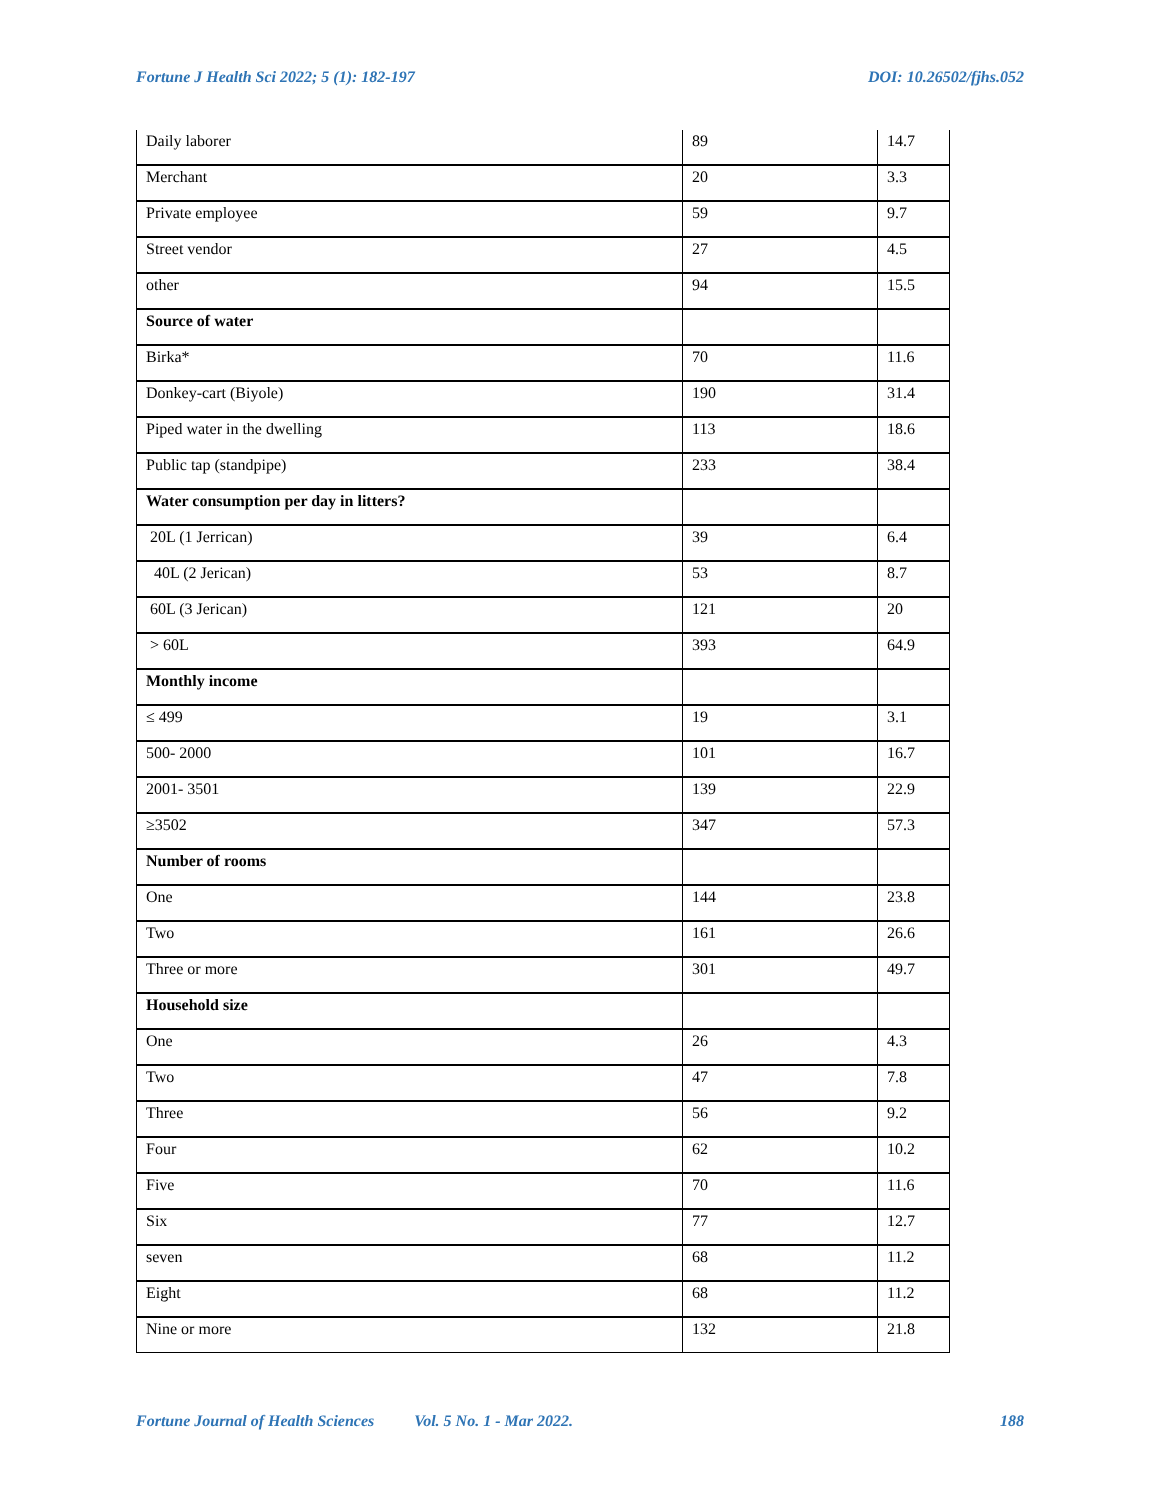Fortune J Health Sci 2022; 5 (1): 182-197 DOI: 10.26502/fjhs.052
| Daily laborer | 89 | 14.7 |
| Merchant | 20 | 3.3 |
| Private employee | 59 | 9.7 |
| Street vendor | 27 | 4.5 |
| other | 94 | 15.5 |
| Source of water | | |
| Birka* | 70 | 11.6 |
| Donkey-cart (Biyole) | 190 | 31.4 |
| Piped water in the dwelling | 113 | 18.6 |
| Public tap (standpipe) | 233 | 38.4 |
| Water consumption per day in litters? | | |
| 20L (1 Jerrican) | 39 | 6.4 |
| 40L (2 Jerican) | 53 | 8.7 |
| 60L (3 Jerican) | 121 | 20 |
| > 60L | 393 | 64.9 |
| Monthly income | | |
| ≤ 499 | 19 | 3.1 |
| 500- 2000 | 101 | 16.7 |
| 2001- 3501 | 139 | 22.9 |
| ≥3502 | 347 | 57.3 |
| Number of rooms | | |
| One | 144 | 23.8 |
| Two | 161 | 26.6 |
| Three or more | 301 | 49.7 |
| Household size | | |
| One | 26 | 4.3 |
| Two | 47 | 7.8 |
| Three | 56 | 9.2 |
| Four | 62 | 10.2 |
| Five | 70 | 11.6 |
| Six | 77 | 12.7 |
| seven | 68 | 11.2 |
| Eight | 68 | 11.2 |
| Nine or more | 132 | 21.8 |
Fortune Journal of Health Sciences Vol. 5 No. 1 - Mar 2022. 188